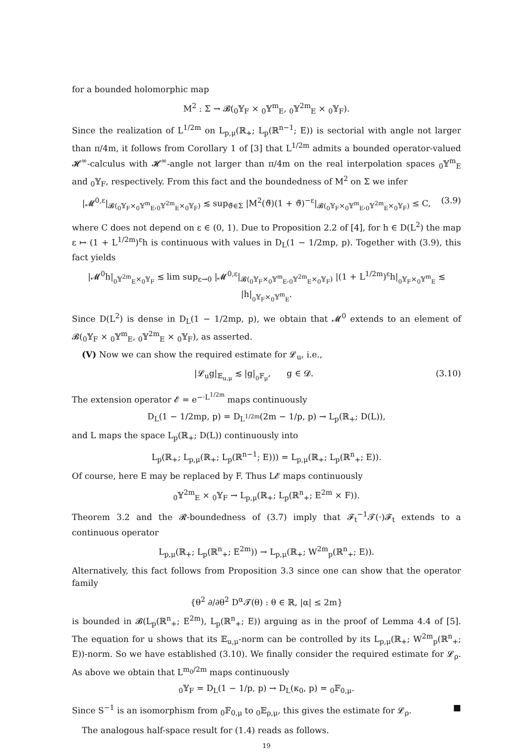for a bounded holomorphic map
M<sup>2</sup> : Σ → 𝓑(<sub>0</sub>𝕐<sub>F</sub> × <sub>0</sub>𝕐<sup>m</sup><sub>E</sub>, <sub>0</sub>𝕐<sup>2m</sup><sub>E</sub> × <sub>0</sub>𝕐<sub>F</sub>).
Since the realization of L<sup>1/2m</sup> on L<sub>p,μ</sub>(ℝ<sub>+</sub>; L<sub>p</sub>(ℝ<sup>n−1</sup>; E)) is sectorial with angle not larger than π/4m, it follows from Corollary 1 of [3] that L<sup>1/2m</sup> admits a bounded operator-valued 𝓗<sup>∞</sup>-calculus with 𝓗<sup>∞</sup>-angle not larger than π/4m on the real interpolation spaces <sub>0</sub>𝕐<sup>m</sup><sub>E</sub> and <sub>0</sub>𝕐<sub>F</sub>, respectively. From this fact and the boundedness of M<sup>2</sup> on Σ we infer
|𝓜<sup>0,ε</sup>|<sub>𝓑(<sub>0</sub>𝕐<sub>F</sub>×<sub>0</sub>𝕐<sup>m</sup><sub>E</sub>,<sub>0</sub>𝕐<sup>2m</sup><sub>E</sub>×<sub>0</sub>𝕐<sub>F</sub>)</sub> ≲ sup<sub>ϑ̃∈Σ</sub> |M<sup>2</sup>(ϑ̃)(1 + ϑ̃)<sup>−ε</sup>|<sub>𝓑(<sub>0</sub>𝕐<sub>F</sub>×<sub>0</sub>𝕐<sup>m</sup><sub>E</sub>,<sub>0</sub>𝕐<sup>2m</sup><sub>E</sub>×<sub>0</sub>𝕐<sub>F</sub>)</sub> ≤ C, (3.9)
where C does not depend on ε ∈ (0, 1). Due to Proposition 2.2 of [4], for h ∈ D(L<sup>2</sup>) the map ε ↦ (1 + L<sup>1/2m</sup>)<sup>ε</sup>h is continuous with values in D<sub>L</sub>(1 − 1/2mp, p). Together with (3.9), this fact yields
|𝓜<sup>0</sup>h|<sub><sub>0</sub>𝕐<sup>2m</sup><sub>E</sub>×<sub>0</sub>𝕐<sub>F</sub></sub> ≲ lim sup<sub>ε→0</sub> |𝓜<sup>0,ε</sup>|<sub>𝓑(<sub>0</sub>𝕐<sub>F</sub>×<sub>0</sub>𝕐<sup>m</sup><sub>E</sub>,<sub>0</sub>𝕐<sup>2m</sup><sub>E</sub>×<sub>0</sub>𝕐<sub>F</sub>)</sub> |(1 + L<sup>1/2m</sup>)<sup>ε</sup>h|<sub><sub>0</sub>𝕐<sub>F</sub>×<sub>0</sub>𝕐<sup>m</sup><sub>E</sub></sub> ≲ |h|<sub><sub>0</sub>𝕐<sub>F</sub>×<sub>0</sub>𝕐<sup>m</sup><sub>E</sub></sub>.
Since D(L<sup>2</sup>) is dense in D<sub>L</sub>(1 − 1/2mp, p), we obtain that 𝓜<sup>0</sup> extends to an element of 𝓑(<sub>0</sub>𝕐<sub>F</sub> × <sub>0</sub>𝕐<sup>m</sup><sub>E</sub>, <sub>0</sub>𝕐<sup>2m</sup><sub>E</sub> × <sub>0</sub>𝕐<sub>F</sub>), as asserted.
(V) Now we can show the required estimate for 𝓛<sub>u</sub>, i.e.,
|𝓛<sub>u</sub>g|<sub>𝔼<sub>u,μ</sub></sub> ≲ |g|<sub><sub>0</sub>𝔽<sub>μ</sub></sub>, g ∈ 𝓓. (3.10)
The extension operator 𝓔 = e<sup>−·L<sup>1/2m</sup></sup> maps continuously
D<sub>L</sub>(1 − 1/2mp, p) = D<sub>L<sup>1/2m</sup></sub>(2m − 1/p, p) → L<sub>p</sub>(ℝ<sub>+</sub>; D(L)),
and L maps the space L<sub>p</sub>(ℝ<sub>+</sub>; D(L)) continuously into
L<sub>p</sub>(ℝ<sub>+</sub>; L<sub>p,μ</sub>(ℝ<sub>+</sub>; L<sub>p</sub>(ℝ<sup>n−1</sup>; E))) = L<sub>p,μ</sub>(ℝ<sub>+</sub>; L<sub>p</sub>(ℝ<sup>n</sup><sub>+</sub>; E)).
Of course, here E may be replaced by F. Thus L𝓔 maps continuously
<sub>0</sub>𝕐<sup>2m</sup><sub>E</sub> × <sub>0</sub>𝕐<sub>F</sub> → L<sub>p,μ</sub>(ℝ<sub>+</sub>; L<sub>p</sub>(ℝ<sup>n</sup><sub>+</sub>; E<sup>2m</sup> × F)).
Theorem 3.2 and the 𝓡-boundedness of (3.7) imply that 𝓕<sub>t</sub><sup>−1</sup>𝓣(·)𝓕<sub>t</sub> extends to a continuous operator
L<sub>p,μ</sub>(ℝ<sub>+</sub>; L<sub>p</sub>(ℝ<sup>n</sup><sub>+</sub>; E<sup>2m</sup>)) → L<sub>p,μ</sub>(ℝ<sub>+</sub>; W<sup>2m</sup><sub>p</sub>(ℝ<sup>n</sup><sub>+</sub>; E)).
Alternatively, this fact follows from Proposition 3.3 since one can show that the operator family
{θ<sup>2</sup> ∂/∂θ<sup>2</sup> D<sup>α</sup>𝓣(θ) : θ ∈ ℝ, |α| ≤ 2m}
is bounded in 𝓑(L<sub>p</sub>(ℝ<sup>n</sup><sub>+</sub>; E<sup>2m</sup>), L<sub>p</sub>(ℝ<sup>n</sup><sub>+</sub>; E)) arguing as in the proof of Lemma 4.4 of [5]. The equation for u shows that its 𝔼<sub>u,μ</sub>-norm can be controlled by its L<sub>p,μ</sub>(ℝ<sub>+</sub>; W<sup>2m</sup><sub>p</sub>(ℝ<sup>n</sup><sub>+</sub>; E))-norm. So we have established (3.10). We finally consider the required estimate for 𝓛<sub>ρ</sub>. As above we obtain that L<sup>m<sub>0</sub>/2m</sup> maps continuously
<sub>0</sub>𝕐<sub>F</sub> = D<sub>L</sub>(1 − 1/p, p) → D<sub>L</sub>(κ<sub>0</sub>, p) = <sub>0</sub>𝔽<sub>0,μ</sub>.
Since S<sup>−1</sup> is an isomorphism from <sub>0</sub>𝔽<sub>0,μ</sub> to <sub>0</sub>𝔼<sub>ρ,μ</sub>, this gives the estimate for 𝓛<sub>ρ</sub>. ■
The analogous half-space result for (1.4) reads as follows.
19